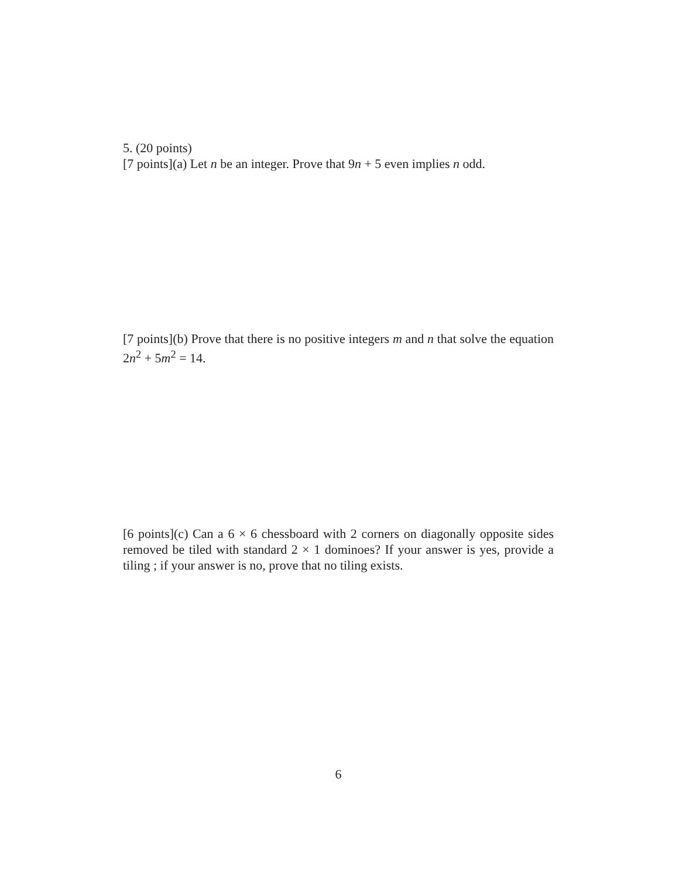5. (20 points)
[7 points](a) Let n be an integer. Prove that 9n + 5 even implies n odd.
[7 points](b) Prove that there is no positive integers m and n that solve the equation 2n<sup>2</sup> + 5m<sup>2</sup> = 14.
[6 points](c) Can a 6 × 6 chessboard with 2 corners on diagonally opposite sides removed be tiled with standard 2 × 1 dominoes? If your answer is yes, provide a tiling ; if your answer is no, prove that no tiling exists.
6